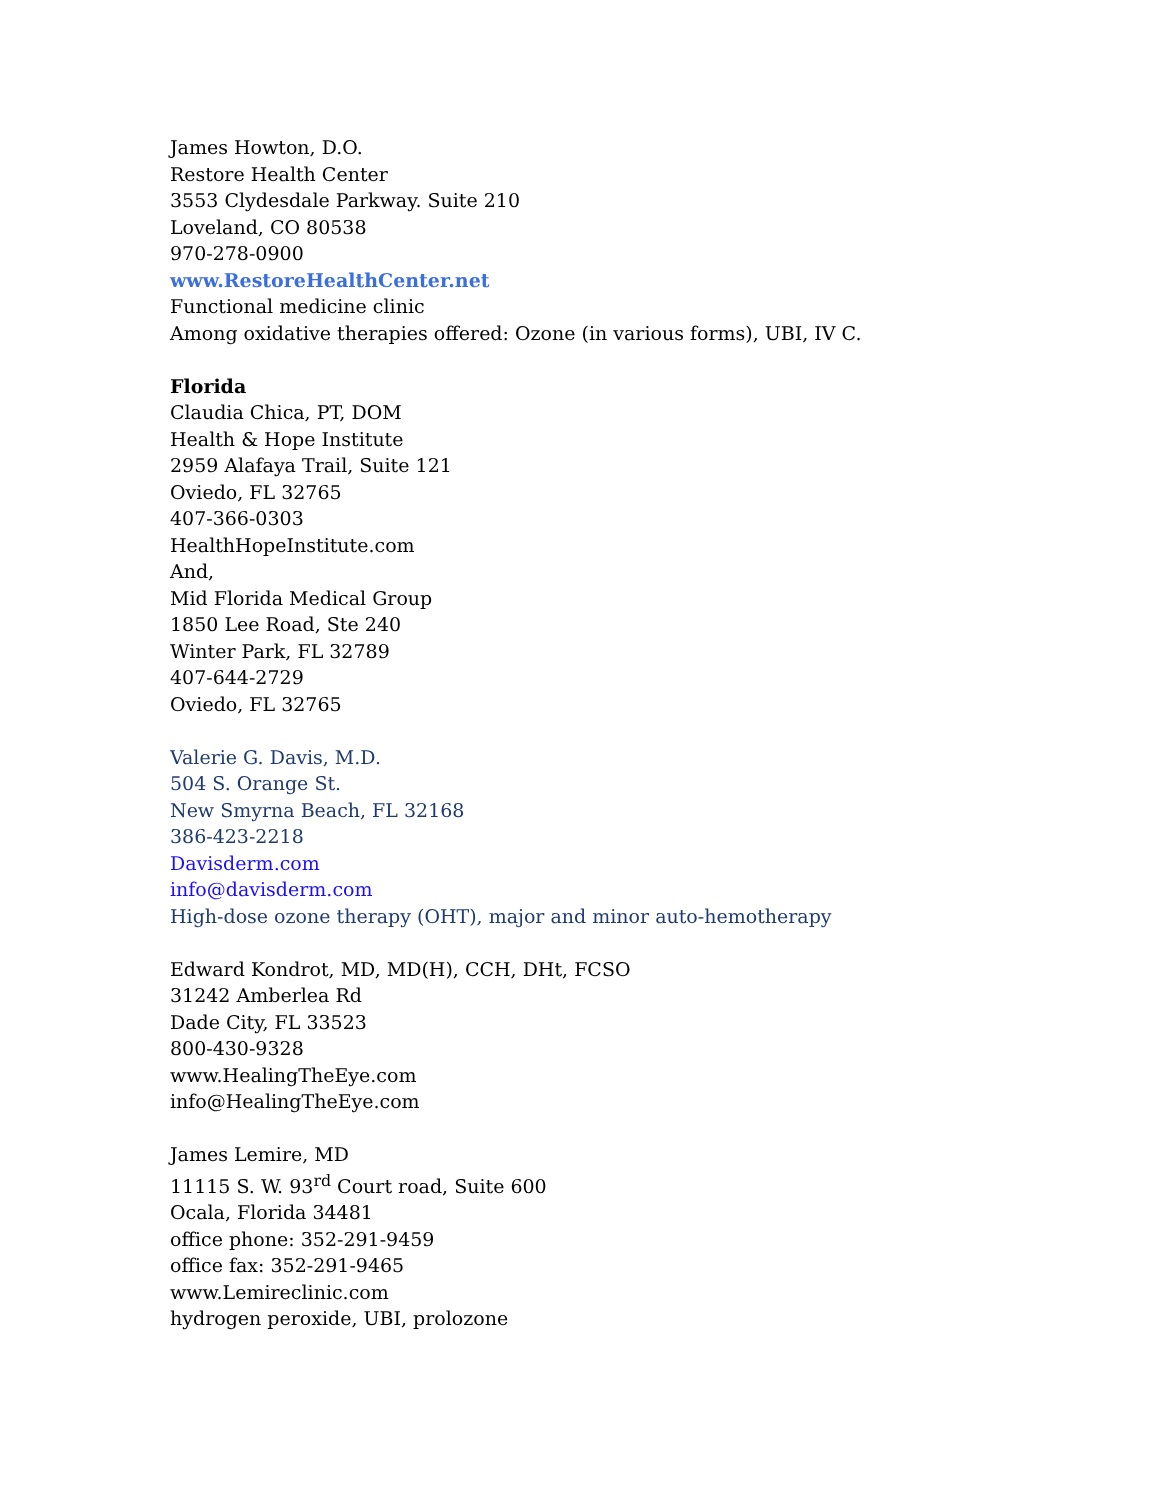James Howton, D.O.
Restore Health Center
3553 Clydesdale Parkway. Suite 210
Loveland, CO 80538
970-278-0900
www.RestoreHealthCenter.net
Functional medicine clinic
Among oxidative therapies offered: Ozone (in various forms), UBI, IV C.
Florida
Claudia Chica, PT, DOM
Health & Hope Institute
2959 Alafaya Trail, Suite 121
Oviedo, FL 32765
407-366-0303
HealthHopeInstitute.com
And,
Mid Florida Medical Group
1850 Lee Road, Ste 240
Winter Park, FL 32789
407-644-2729
Oviedo, FL 32765
Valerie G. Davis, M.D.
504 S. Orange St.
New Smyrna Beach, FL 32168
386-423-2218
Davisderm.com
info@davisderm.com
High-dose ozone therapy (OHT), major and minor auto-hemotherapy
Edward Kondrot, MD, MD(H), CCH, DHt, FCSO
31242 Amberlea Rd
Dade City, FL 33523
800-430-9328
www.HealingTheEye.com
info@HealingTheEye.com
James Lemire, MD
11115 S. W. 93<sup>rd</sup> Court road, Suite 600
Ocala, Florida 34481
office phone: 352-291-9459
office fax: 352-291-9465
www.Lemireclinic.com
hydrogen peroxide, UBI, prolozone